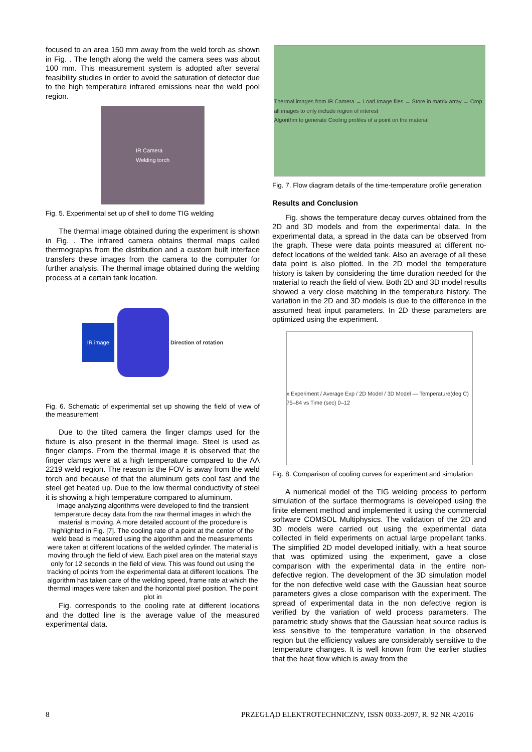focused to an area 150 mm away from the weld torch as shown in Fig. . The length along the weld the camera sees was about 100 mm. This measurement system is adopted after several feasibility studies in order to avoid the saturation of detector due to the high temperature infrared emissions near the weld pool region.
IR Camera
Welding torch
Fig. 5. Experimental set up of shell to dome TIG welding
The thermal image obtained during the experiment is shown in Fig. . The infrared camera obtains thermal maps called thermographs from the distribution and a custom built interface transfers these images from the camera to the computer for further analysis. The thermal image obtained during the welding process at a certain tank location.
IR image Direction of rotation
Fig. 6. Schematic of experimental set up showing the field of view of the measurement
Due to the tilted camera the finger clamps used for the fixture is also present in the thermal image. Steel is used as finger clamps. From the thermal image it is observed that the finger clamps were at a high temperature compared to the AA 2219 weld region. The reason is the FOV is away from the weld torch and because of that the aluminum gets cool fast and the steel get heated up. Due to the low thermal conductivity of steel it is showing a high temperature compared to aluminum.
Image analyzing algorithms were developed to find the transient temperature decay data from the raw thermal images in which the material is moving. A more detailed account of the procedure is highlighted in Fig. [7]. The cooling rate of a point at the center of the weld bead is measured using the algorithm and the measurements were taken at different locations of the welded cylinder. The material is moving through the field of view. Each pixel area on the material stays only for 12 seconds in the field of view. This was found out using the tracking of points from the experimental data at different locations. The algorithm has taken care of the welding speed, frame rate at which the thermal images were taken and the horizontal pixel position. The point plot in
Fig. corresponds to the cooling rate at different locations and the dotted line is the average value of the measured experimental data.
Thermal images from IR Camera → Load Image files → Store in matrix array → Crop all images to only include region of interest
Algorithm to generate Cooling profiles of a point on the material
Fig. 7. Flow diagram details of the time-temperature profile generation
Results and Conclusion
Fig. shows the temperature decay curves obtained from the 2D and 3D models and from the experimental data. In the experimental data, a spread in the data can be observed from the graph. These were data points measured at different no-defect locations of the welded tank. Also an average of all these data point is also plotted. In the 2D model the temperature history is taken by considering the time duration needed for the material to reach the field of view. Both 2D and 3D model results showed a very close matching in the temperature history. The variation in the 2D and 3D models is due to the difference in the assumed heat input parameters. In 2D these parameters are optimized using the experiment.
x Experiment / Average Exp / 2D Model / 3D Model — Temperature(deg C) 75–84 vs Time (sec) 0–12
Fig. 8. Comparison of cooling curves for experiment and simulation
A numerical model of the TIG welding process to perform simulation of the surface thermograms is developed using the finite element method and implemented it using the commercial software COMSOL Multiphysics. The validation of the 2D and 3D models were carried out using the experimental data collected in field experiments on actual large propellant tanks. The simplified 2D model developed initially, with a heat source that was optimized using the experiment, gave a close comparison with the experimental data in the entire non-defective region. The development of the 3D simulation model for the non defective weld case with the Gaussian heat source parameters gives a close comparison with the experiment. The spread of experimental data in the non defective region is verified by the variation of weld process parameters. The parametric study shows that the Gaussian heat source radius is less sensitive to the temperature variation in the observed region but the efficiency values are considerably sensitive to the temperature changes. It is well known from the earlier studies that the heat flow which is away from the
8 PRZEGLĄD ELEKTROTECHNICZNY, ISSN 0033-2097, R. 92 NR 4/2016